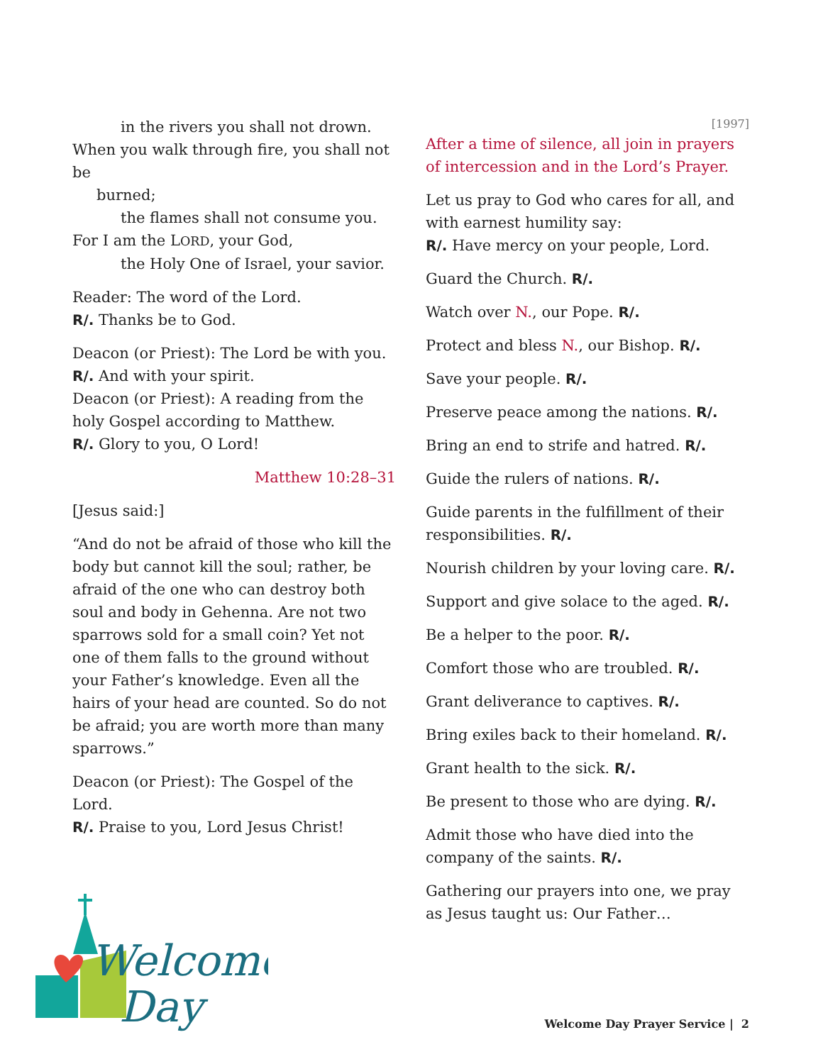in the rivers you shall not drown.
When you walk through fire, you shall not be
burned;
the flames shall not consume you.
For I am the LORD, your God,
the Holy One of Israel, your savior.
Reader: The word of the Lord.
R/. Thanks be to God.
Deacon (or Priest): The Lord be with you.
R/. And with your spirit.
Deacon (or Priest): A reading from the holy Gospel according to Matthew.
R/. Glory to you, O Lord!
Matthew 10:28–31
[Jesus said:]
“And do not be afraid of those who kill the body but cannot kill the soul; rather, be afraid of the one who can destroy both soul and body in Gehenna. Are not two sparrows sold for a small coin? Yet not one of them falls to the ground without your Father’s knowledge. Even all the hairs of your head are counted. So do not be afraid; you are worth more than many sparrows.”
Deacon (or Priest): The Gospel of the Lord.
R/. Praise to you, Lord Jesus Christ!
[1997]
After a time of silence, all join in prayers of intercession and in the Lord’s Prayer.
Let us pray to God who cares for all, and with earnest humility say:
R/. Have mercy on your people, Lord.
Guard the Church. R/.
Watch over N., our Pope. R/.
Protect and bless N., our Bishop. R/.
Save your people. R/.
Preserve peace among the nations. R/.
Bring an end to strife and hatred. R/.
Guide the rulers of nations. R/.
Guide parents in the fulfillment of their responsibilities. R/.
Nourish children by your loving care. R/.
Support and give solace to the aged. R/.
Be a helper to the poor. R/.
Comfort those who are troubled. R/.
Grant deliverance to captives. R/.
Bring exiles back to their homeland. R/.
Grant health to the sick. R/.
Be present to those who are dying. R/.
Admit those who have died into the company of the saints. R/.
Gathering our prayers into one, we pray as Jesus taught us: Our Father…
Welcome
Day
Welcome Day Prayer Service | 2